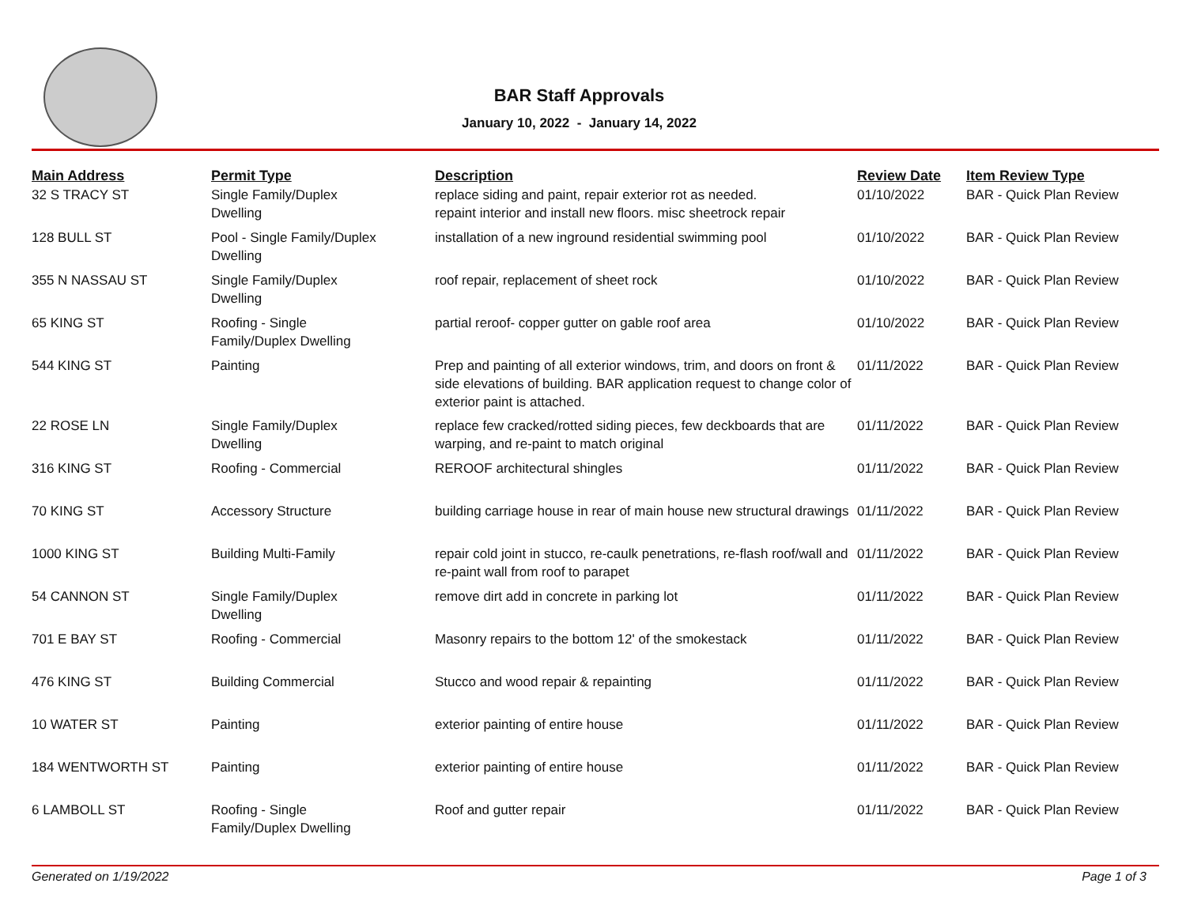BAR Staff Approvals
January 10, 2022 - January 14, 2022
| Main Address | Permit Type | Description | Review Date | Item Review Type |
| --- | --- | --- | --- | --- |
| 32 S TRACY ST | Single Family/Duplex Dwelling | replace siding and paint, repair exterior rot as needed. repaint interior and install new floors. misc sheetrock repair | 01/10/2022 | BAR - Quick Plan Review |
| 128 BULL ST | Pool - Single Family/Duplex Dwelling | installation of a new inground residential swimming pool | 01/10/2022 | BAR - Quick Plan Review |
| 355 N NASSAU ST | Single Family/Duplex Dwelling | roof repair, replacement of sheet rock | 01/10/2022 | BAR - Quick Plan Review |
| 65 KING ST | Roofing - Single Family/Duplex Dwelling | partial reroof- copper gutter on gable roof area | 01/10/2022 | BAR - Quick Plan Review |
| 544 KING ST | Painting | Prep and painting of all exterior windows, trim, and doors on front & side elevations of building. BAR application request to change color of exterior paint is attached. | 01/11/2022 | BAR - Quick Plan Review |
| 22 ROSE LN | Single Family/Duplex Dwelling | replace few cracked/rotted siding pieces, few deckboards that are warping, and re-paint to match original | 01/11/2022 | BAR - Quick Plan Review |
| 316 KING ST | Roofing - Commercial | REROOF architectural shingles | 01/11/2022 | BAR - Quick Plan Review |
| 70 KING ST | Accessory Structure | building carriage house in rear of main house new structural drawings | 01/11/2022 | BAR - Quick Plan Review |
| 1000 KING ST | Building Multi-Family | repair cold joint in stucco, re-caulk penetrations, re-flash roof/wall and re-paint wall from roof to parapet | 01/11/2022 | BAR - Quick Plan Review |
| 54 CANNON ST | Single Family/Duplex Dwelling | remove dirt add in concrete in parking lot | 01/11/2022 | BAR - Quick Plan Review |
| 701 E BAY ST | Roofing - Commercial | Masonry repairs to the bottom 12' of the smokestack | 01/11/2022 | BAR - Quick Plan Review |
| 476 KING ST | Building Commercial | Stucco and wood repair & repainting | 01/11/2022 | BAR - Quick Plan Review |
| 10 WATER ST | Painting | exterior painting of entire house | 01/11/2022 | BAR - Quick Plan Review |
| 184 WENTWORTH ST | Painting | exterior painting of entire house | 01/11/2022 | BAR - Quick Plan Review |
| 6 LAMBOLL ST | Roofing - Single Family/Duplex Dwelling | Roof and gutter repair | 01/11/2022 | BAR - Quick Plan Review |
Generated on 1/19/2022 Page 1 of 3